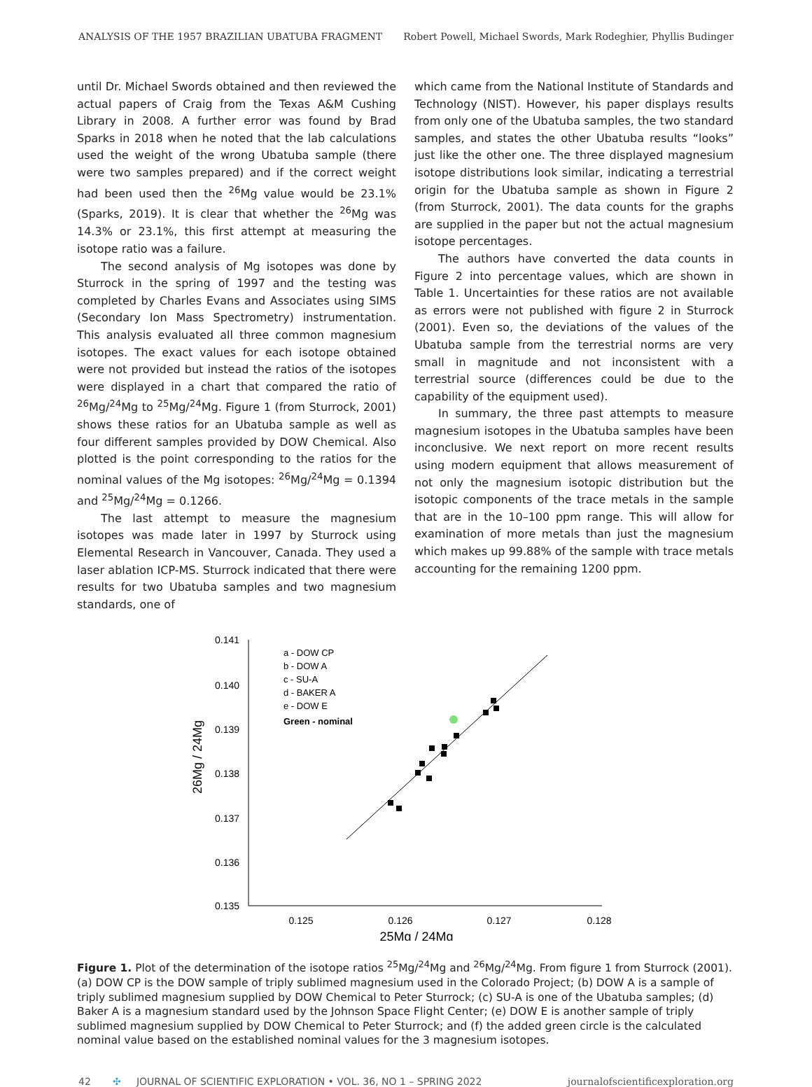ANALYSIS OF THE 1957 BRAZILIAN UBATUBA FRAGMENT Robert Powell, Michael Swords, Mark Rodeghier, Phyllis Budinger
until Dr. Michael Swords obtained and then reviewed the actual papers of Craig from the Texas A&M Cushing Library in 2008. A further error was found by Brad Sparks in 2018 when he noted that the lab calculations used the weight of the wrong Ubatuba sample (there were two samples prepared) and if the correct weight had been used then the <sup>26</sup>Mg value would be 23.1% (Sparks, 2019). It is clear that whether the <sup>26</sup>Mg was 14.3% or 23.1%, this first attempt at measuring the isotope ratio was a failure.
The second analysis of Mg isotopes was done by Sturrock in the spring of 1997 and the testing was completed by Charles Evans and Associates using SIMS (Secondary Ion Mass Spectrometry) instrumentation. This analysis evaluated all three common magnesium isotopes. The exact values for each isotope obtained were not provided but instead the ratios of the isotopes were displayed in a chart that compared the ratio of <sup>26</sup>Mg/<sup>24</sup>Mg to <sup>25</sup>Mg/<sup>24</sup>Mg. Figure 1 (from Sturrock, 2001) shows these ratios for an Ubatuba sample as well as four different samples provided by DOW Chemical. Also plotted is the point corresponding to the ratios for the nominal values of the Mg isotopes: <sup>26</sup>Mg/<sup>24</sup>Mg = 0.1394 and <sup>25</sup>Mg/<sup>24</sup>Mg = 0.1266.
The last attempt to measure the magnesium isotopes was made later in 1997 by Sturrock using Elemental Research in Vancouver, Canada. They used a laser ablation ICP-MS. Sturrock indicated that there were results for two Ubatuba samples and two magnesium standards, one of
which came from the National Institute of Standards and Technology (NIST). However, his paper displays results from only one of the Ubatuba samples, the two standard samples, and states the other Ubatuba results “looks” just like the other one. The three displayed magnesium isotope distributions look similar, indicating a terrestrial origin for the Ubatuba sample as shown in Figure 2 (from Sturrock, 2001). The data counts for the graphs are supplied in the paper but not the actual magnesium isotope percentages.
The authors have converted the data counts in Figure 2 into percentage values, which are shown in Table 1. Uncertainties for these ratios are not available as errors were not published with figure 2 in Sturrock (2001). Even so, the deviations of the values of the Ubatuba sample from the terrestrial norms are very small in magnitude and not inconsistent with a terrestrial source (differences could be due to the capability of the equipment used).
In summary, the three past attempts to measure magnesium isotopes in the Ubatuba samples have been inconclusive. We next report on more recent results using modern equipment that allows measurement of not only the magnesium isotopic distribution but the isotopic components of the trace metals in the sample that are in the 10–100 ppm range. This will allow for examination of more metals than just the magnesium which makes up 99.88% of the sample with trace metals accounting for the remaining 1200 ppm.
0.141
0.140
0.139
0.138
0.137
0.136
0.135
0.125
0.126
0.127
0.128
25Mg / 24Mg
26Mg / 24Mg
a - DOW CP
b - DOW A
c - SU-A
d - BAKER A
e - DOW E
Green - nominal
Figure 1. Plot of the determination of the isotope ratios <sup>25</sup>Mg/<sup>24</sup>Mg and <sup>26</sup>Mg/<sup>24</sup>Mg. From figure 1 from Sturrock (2001). (a) DOW CP is the DOW sample of triply sublimed magnesium used in the Colorado Project; (b) DOW A is a sample of triply sublimed magnesium supplied by DOW Chemical to Peter Sturrock; (c) SU-A is one of the Ubatuba samples; (d) Baker A is a magnesium standard used by the Johnson Space Flight Center; (e) DOW E is another sample of triply sublimed magnesium supplied by DOW Chemical to Peter Sturrock; and (f) the added green circle is the calculated nominal value based on the established nominal values for the 3 magnesium isotopes.
42 ✣ JOURNAL OF SCIENTIFIC EXPLORATION • VOL. 36, NO 1 – SPRING 2022 journalofscientificexploration.org